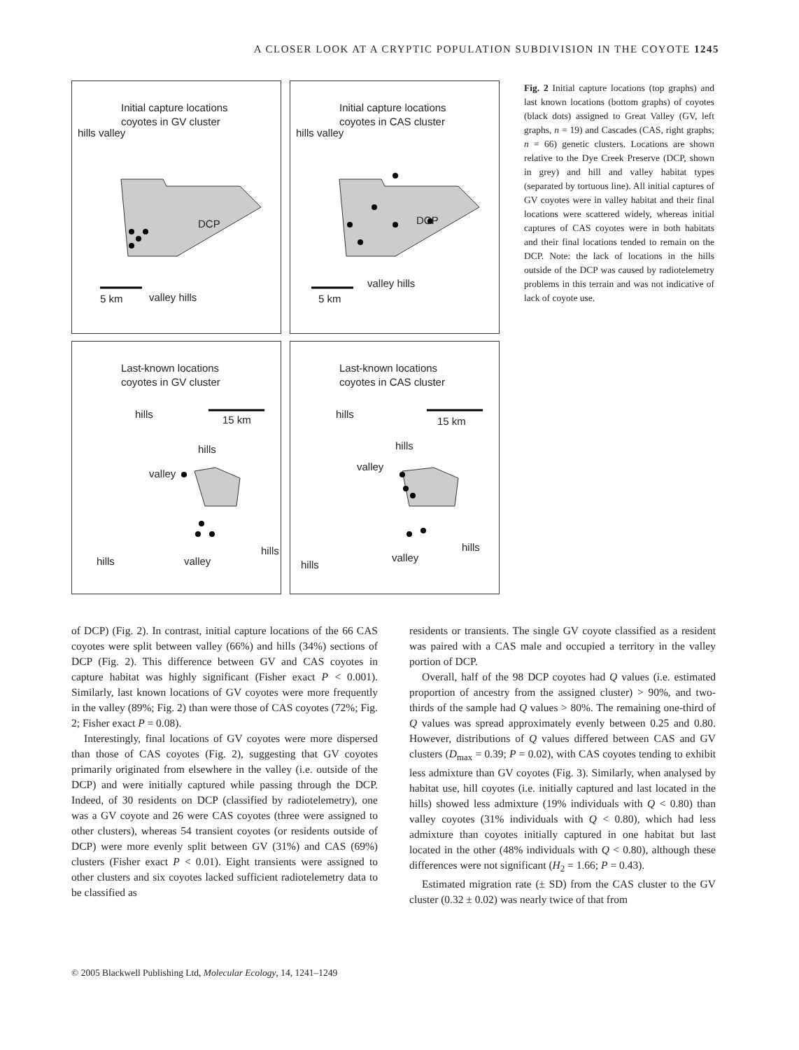A CLOSER LOOK AT A CRYPTIC POPULATION SUBDIVISION IN THE COYOTE 1245
Initial capture locations
coyotes in GV cluster
DCP
5 km
hills valley
valley hills
Initial capture locations
coyotes in CAS cluster
DCP
5 km
hills valley
valley hills
Last-known locations
coyotes in GV cluster
15 km hills
hills
valley
hills valley
hills
Last-known locations
coyotes in CAS cluster
15 km
hills
hills
valley
hills
valley
hills
Fig. 2 Initial capture locations (top graphs) and last known locations (bottom graphs) of coyotes (black dots) assigned to Great Valley (GV, left graphs, n = 19) and Cascades (CAS, right graphs; n = 66) genetic clusters. Locations are shown relative to the Dye Creek Preserve (DCP, shown in grey) and hill and valley habitat types (separated by tortuous line). All initial captures of GV coyotes were in valley habitat and their final locations were scattered widely, whereas initial captures of CAS coyotes were in both habitats and their final locations tended to remain on the DCP. Note: the lack of locations in the hills outside of the DCP was caused by radiotelemetry problems in this terrain and was not indicative of lack of coyote use.
of DCP) (Fig. 2). In contrast, initial capture locations of the 66 CAS coyotes were split between valley (66%) and hills (34%) sections of DCP (Fig. 2). This difference between GV and CAS coyotes in capture habitat was highly significant (Fisher exact P < 0.001). Similarly, last known locations of GV coyotes were more frequently in the valley (89%; Fig. 2) than were those of CAS coyotes (72%; Fig. 2; Fisher exact P = 0.08).
Interestingly, final locations of GV coyotes were more dispersed than those of CAS coyotes (Fig. 2), suggesting that GV coyotes primarily originated from elsewhere in the valley (i.e. outside of the DCP) and were initially captured while passing through the DCP. Indeed, of 30 residents on DCP (classified by radiotelemetry), one was a GV coyote and 26 were CAS coyotes (three were assigned to other clusters), whereas 54 transient coyotes (or residents outside of DCP) were more evenly split between GV (31%) and CAS (69%) clusters (Fisher exact P < 0.01). Eight transients were assigned to other clusters and six coyotes lacked sufficient radiotelemetry data to be classified as
residents or transients. The single GV coyote classified as a resident was paired with a CAS male and occupied a territory in the valley portion of DCP.
Overall, half of the 98 DCP coyotes had Q values (i.e. estimated proportion of ancestry from the assigned cluster) > 90%, and two-thirds of the sample had Q values > 80%. The remaining one-third of Q values was spread approximately evenly between 0.25 and 0.80. However, distributions of Q values differed between CAS and GV clusters (D<sub>max</sub> = 0.39; P = 0.02), with CAS coyotes tending to exhibit less admixture than GV coyotes (Fig. 3). Similarly, when analysed by habitat use, hill coyotes (i.e. initially captured and last located in the hills) showed less admixture (19% individuals with Q < 0.80) than valley coyotes (31% individuals with Q < 0.80), which had less admixture than coyotes initially captured in one habitat but last located in the other (48% individuals with Q < 0.80), although these differences were not significant (H<sub>2</sub> = 1.66; P = 0.43).
Estimated migration rate (± SD) from the CAS cluster to the GV cluster (0.32 ± 0.02) was nearly twice of that from
© 2005 Blackwell Publishing Ltd, Molecular Ecology, 14, 1241–1249